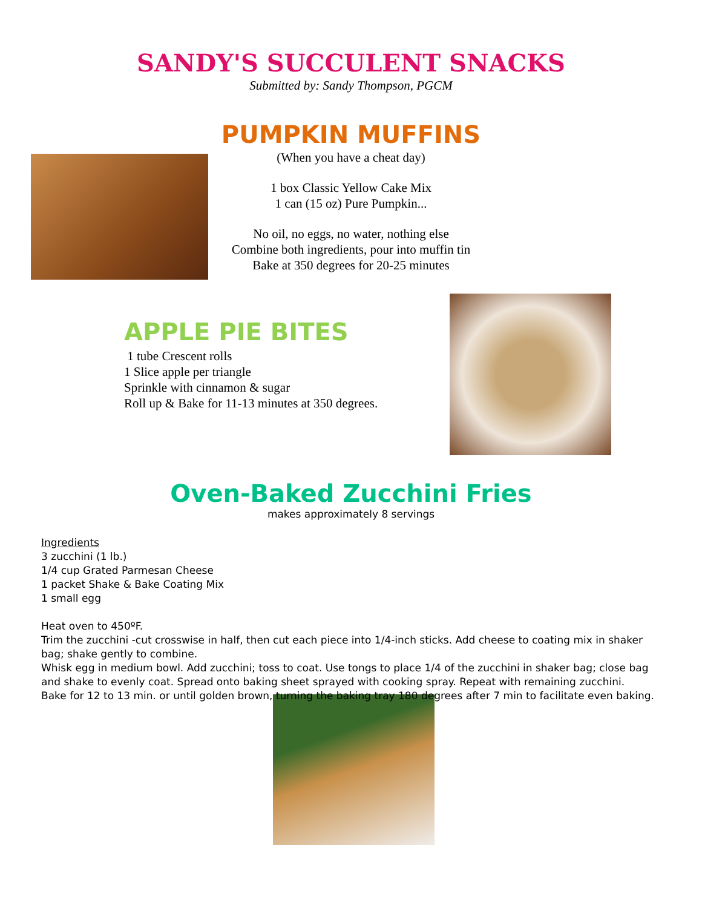SANDY'S SUCCULENT SNACKS
Submitted by: Sandy Thompson, PGCM
PUMPKIN MUFFINS
(When you have a cheat day)
1 box Classic Yellow Cake Mix
1 can (15 oz) Pure Pumpkin...
No oil, no eggs, no water, nothing else
Combine both ingredients, pour into muffin tin
Bake at 350 degrees for 20-25 minutes
APPLE PIE BITES
1 tube Crescent rolls
1 Slice apple per triangle
Sprinkle with cinnamon & sugar
Roll up & Bake for 11-13 minutes at 350 degrees.
Oven-Baked Zucchini Fries
makes approximately 8 servings
Ingredients
3 zucchini (1 lb.)
1/4 cup Grated Parmesan Cheese
1 packet Shake & Bake Coating Mix
1 small egg
Heat oven to 450ºF.
Trim the zucchini -cut crosswise in half, then cut each piece into 1/4-inch sticks. Add cheese to coating mix in shaker bag; shake gently to combine.
Whisk egg in medium bowl. Add zucchini; toss to coat. Use tongs to place 1/4 of the zucchini in shaker bag; close bag and shake to evenly coat. Spread onto baking sheet sprayed with cooking spray. Repeat with remaining zucchini.
Bake for 12 to 13 min. or until golden brown, turning the baking tray 180 degrees after 7 min to facilitate even baking.